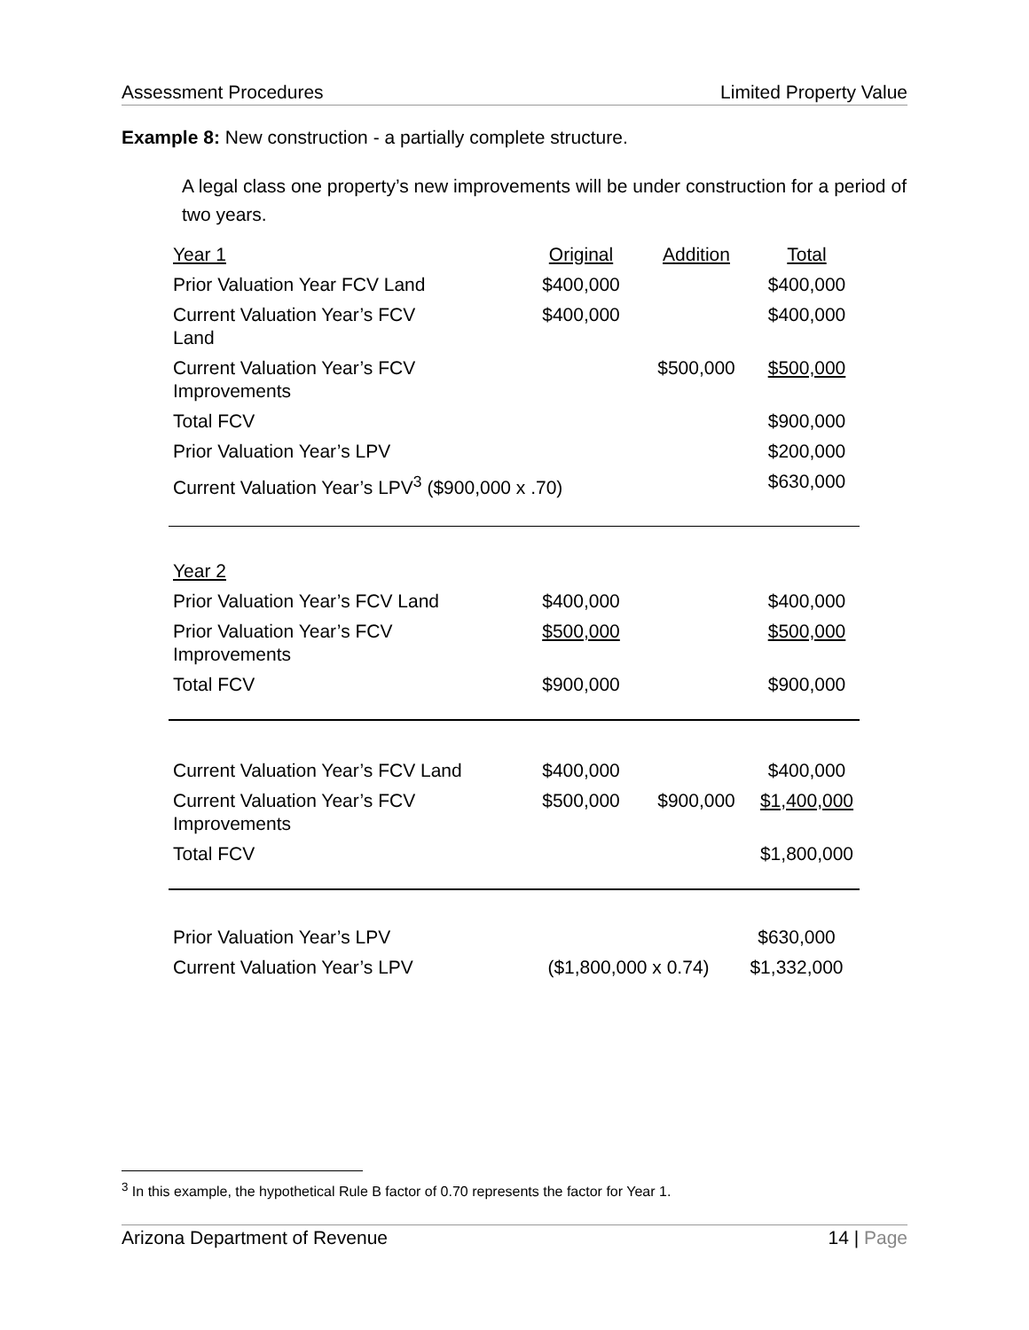Assessment Procedures Limited Property Value
Example 8: New construction - a partially complete structure.
A legal class one property’s new improvements will be under construction for a period of two years.
| Year 1 | Original | Addition | Total |
| Prior Valuation Year FCV Land | $400,000 | | $400,000 |
| Current Valuation Year’s FCV Land | $400,000 | | $400,000 |
| Current Valuation Year’s FCV Improvements | | $500,000 | $500,000 |
| Total FCV | | | $900,000 |
| Prior Valuation Year’s LPV | | | $200,000 |
| Current Valuation Year’s LPV<sup>3</sup> ($900,000 x .70) | | | $630,000 |
| Year 2 | | | |
| Prior Valuation Year’s FCV Land | $400,000 | | $400,000 |
| Prior Valuation Year’s FCV Improvements | $500,000 | | $500,000 |
| Total FCV | $900,000 | | $900,000 |
| Current Valuation Year’s FCV Land | $400,000 | | $400,000 |
| Current Valuation Year’s FCV Improvements | $500,000 | $900,000 | $1,400,000 |
| Total FCV | | | $1,800,000 |
| Prior Valuation Year’s LPV | | $630,000 |
| Current Valuation Year’s LPV | ($1,800,000 x 0.74) | $1,332,000 |
<sup>3</sup> In this example, the hypothetical Rule B factor of 0.70 represents the factor for Year 1.
Arizona Department of Revenue 14 | Page